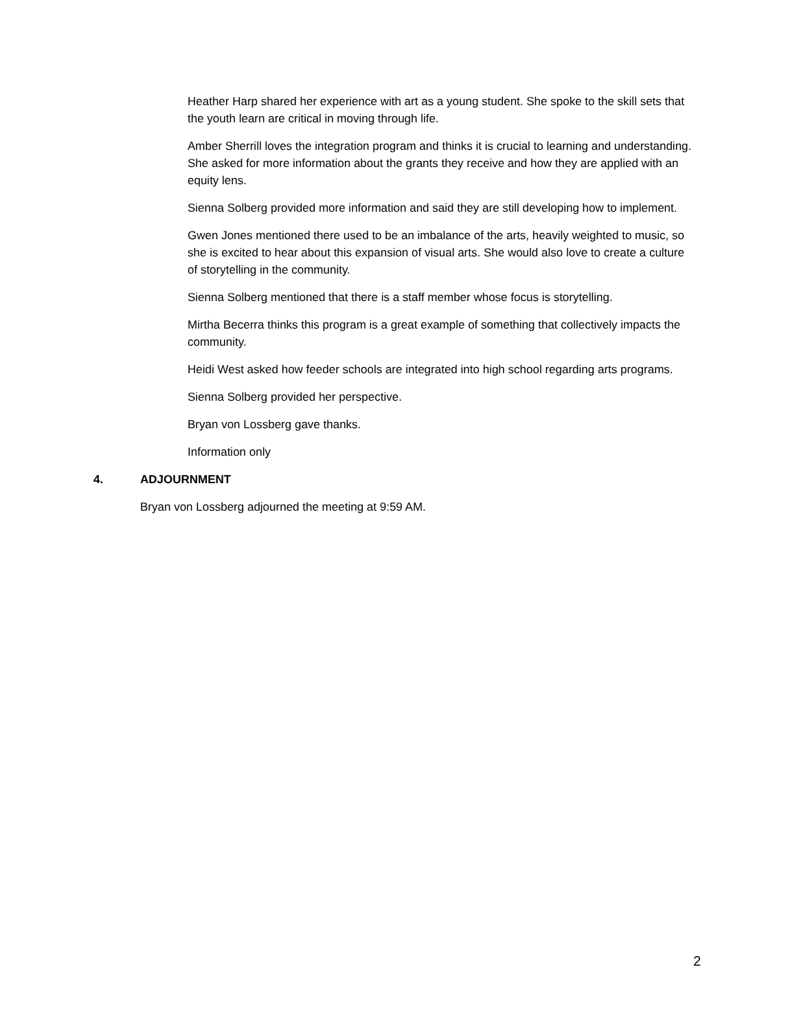Heather Harp shared her experience with art as a young student. She spoke to the skill sets that the youth learn are critical in moving through life.
Amber Sherrill loves the integration program and thinks it is crucial to learning and understanding. She asked for more information about the grants they receive and how they are applied with an equity lens.
Sienna Solberg provided more information and said they are still developing how to implement.
Gwen Jones mentioned there used to be an imbalance of the arts, heavily weighted to music, so she is excited to hear about this expansion of visual arts. She would also love to create a culture of storytelling in the community.
Sienna Solberg mentioned that there is a staff member whose focus is storytelling.
Mirtha Becerra thinks this program is a great example of something that collectively impacts the community.
Heidi West asked how feeder schools are integrated into high school regarding arts programs.
Sienna Solberg provided her perspective.
Bryan von Lossberg gave thanks.
Information only
4. ADJOURNMENT
Bryan von Lossberg adjourned the meeting at 9:59 AM.
2